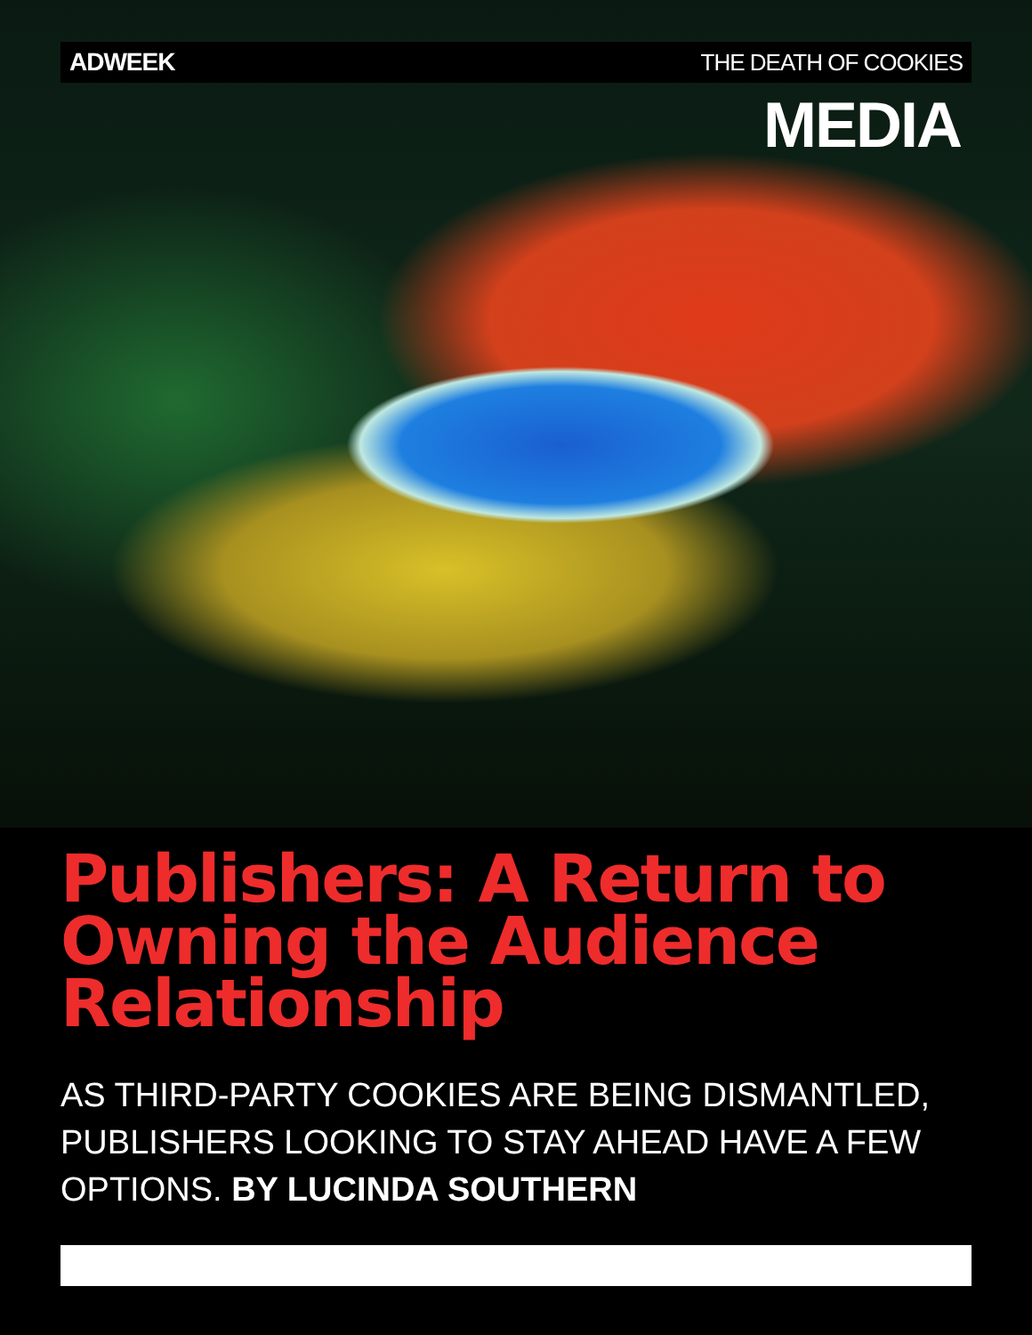ADWEEK THE DEATH OF COOKIES
MEDIA
Publishers: A Return to Owning the Audience Relationship
AS THIRD-PARTY COOKIES ARE BEING DISMANTLED, PUBLISHERS LOOKING TO STAY AHEAD HAVE A FEW OPTIONS. BY LUCINDA SOUTHERN